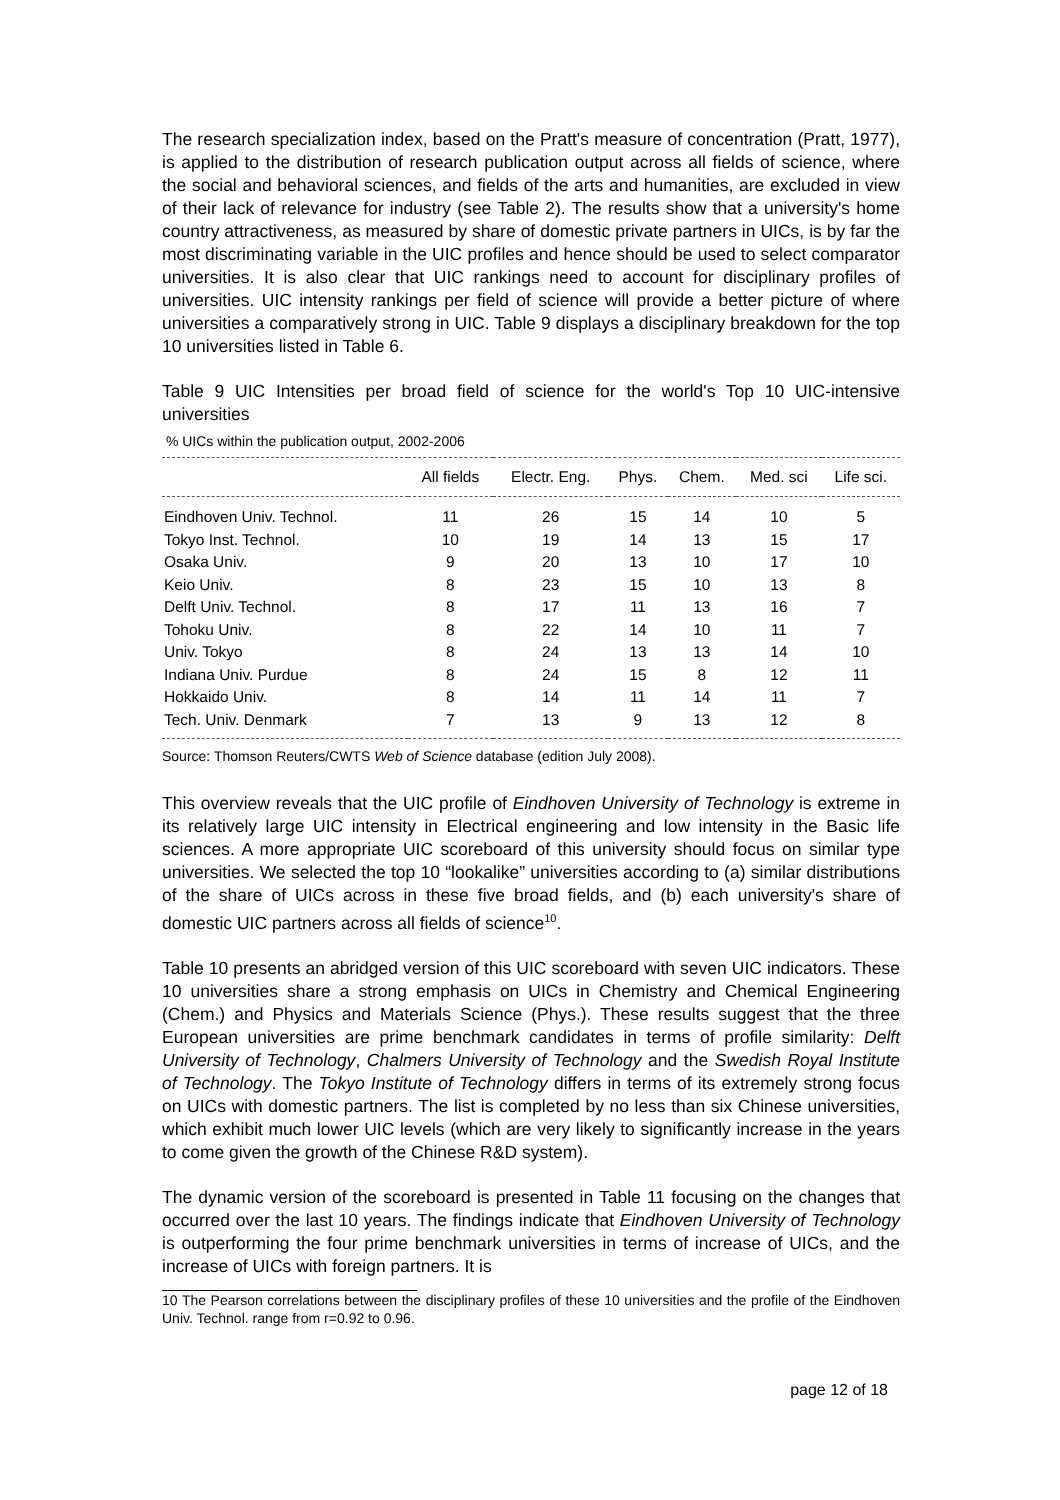The research specialization index, based on the Pratt's measure of concentration (Pratt, 1977), is applied to the distribution of research publication output across all fields of science, where the social and behavioral sciences, and fields of the arts and humanities, are excluded in view of their lack of relevance for industry (see Table 2). The results show that a university's home country attractiveness, as measured by share of domestic private partners in UICs, is by far the most discriminating variable in the UIC profiles and hence should be used to select comparator universities. It is also clear that UIC rankings need to account for disciplinary profiles of universities. UIC intensity rankings per field of science will provide a better picture of where universities a comparatively strong in UIC. Table 9 displays a disciplinary breakdown for the top 10 universities listed in Table 6.
Table 9 UIC Intensities per broad field of science for the world's Top 10 UIC-intensive universities
% UICs within the publication output, 2002-2006
| | All fields | Electr. Eng. | Phys. | Chem. | Med. sci | Life sci. |
| --- | --- | --- | --- | --- | --- | --- |
| Eindhoven Univ. Technol. | 11 | 26 | 15 | 14 | 10 | 5 |
| Tokyo Inst. Technol. | 10 | 19 | 14 | 13 | 15 | 17 |
| Osaka Univ. | 9 | 20 | 13 | 10 | 17 | 10 |
| Keio Univ. | 8 | 23 | 15 | 10 | 13 | 8 |
| Delft Univ. Technol. | 8 | 17 | 11 | 13 | 16 | 7 |
| Tohoku Univ. | 8 | 22 | 14 | 10 | 11 | 7 |
| Univ. Tokyo | 8 | 24 | 13 | 13 | 14 | 10 |
| Indiana Univ. Purdue | 8 | 24 | 15 | 8 | 12 | 11 |
| Hokkaido Univ. | 8 | 14 | 11 | 14 | 11 | 7 |
| Tech. Univ. Denmark | 7 | 13 | 9 | 13 | 12 | 8 |
Source: Thomson Reuters/CWTS Web of Science database (edition July 2008).
This overview reveals that the UIC profile of Eindhoven University of Technology is extreme in its relatively large UIC intensity in Electrical engineering and low intensity in the Basic life sciences. A more appropriate UIC scoreboard of this university should focus on similar type universities. We selected the top 10 “lookalike” universities according to (a) similar distributions of the share of UICs across in these five broad fields, and (b) each university's share of domestic UIC partners across all fields of science<sup>10</sup>.
Table 10 presents an abridged version of this UIC scoreboard with seven UIC indicators. These 10 universities share a strong emphasis on UICs in Chemistry and Chemical Engineering (Chem.) and Physics and Materials Science (Phys.). These results suggest that the three European universities are prime benchmark candidates in terms of profile similarity: Delft University of Technology, Chalmers University of Technology and the Swedish Royal Institute of Technology. The Tokyo Institute of Technology differs in terms of its extremely strong focus on UICs with domestic partners. The list is completed by no less than six Chinese universities, which exhibit much lower UIC levels (which are very likely to significantly increase in the years to come given the growth of the Chinese R&D system).
The dynamic version of the scoreboard is presented in Table 11 focusing on the changes that occurred over the last 10 years. The findings indicate that Eindhoven University of Technology is outperforming the four prime benchmark universities in terms of increase of UICs, and the increase of UICs with foreign partners. It is
10 The Pearson correlations between the disciplinary profiles of these 10 universities and the profile of the Eindhoven Univ. Technol. range from r=0.92 to 0.96.
page 12 of 18